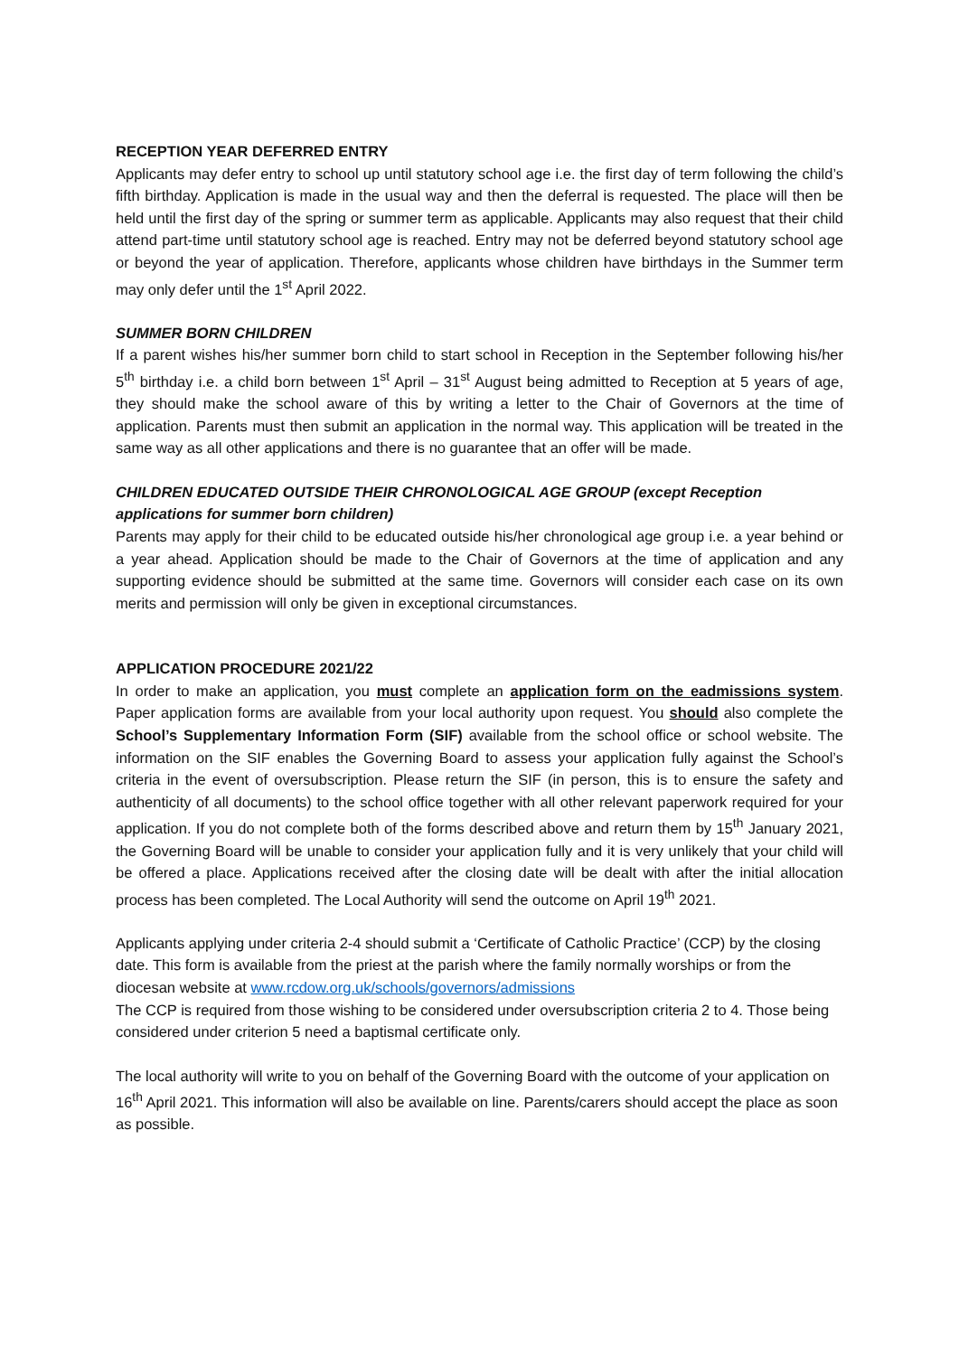RECEPTION YEAR DEFERRED ENTRY
Applicants may defer entry to school up until statutory school age i.e. the first day of term following the child’s fifth birthday. Application is made in the usual way and then the deferral is requested. The place will then be held until the first day of the spring or summer term as applicable. Applicants may also request that their child attend part-time until statutory school age is reached. Entry may not be deferred beyond statutory school age or beyond the year of application. Therefore, applicants whose children have birthdays in the Summer term may only defer until the 1<sup>st</sup> April 2022.
SUMMER BORN CHILDREN
If a parent wishes his/her summer born child to start school in Reception in the September following his/her 5<sup>th</sup> birthday i.e. a child born between 1<sup>st</sup> April – 31<sup>st</sup> August being admitted to Reception at 5 years of age, they should make the school aware of this by writing a letter to the Chair of Governors at the time of application. Parents must then submit an application in the normal way. This application will be treated in the same way as all other applications and there is no guarantee that an offer will be made.
CHILDREN EDUCATED OUTSIDE THEIR CHRONOLOGICAL AGE GROUP (except Reception applications for summer born children)
Parents may apply for their child to be educated outside his/her chronological age group i.e. a year behind or a year ahead. Application should be made to the Chair of Governors at the time of application and any supporting evidence should be submitted at the same time. Governors will consider each case on its own merits and permission will only be given in exceptional circumstances.
APPLICATION PROCEDURE 2021/22
In order to make an application, you must complete an application form on the eadmissions system. Paper application forms are available from your local authority upon request. You should also complete the School’s Supplementary Information Form (SIF) available from the school office or school website. The information on the SIF enables the Governing Board to assess your application fully against the School’s criteria in the event of oversubscription. Please return the SIF (in person, this is to ensure the safety and authenticity of all documents) to the school office together with all other relevant paperwork required for your application. If you do not complete both of the forms described above and return them by 15<sup>th</sup> January 2021, the Governing Board will be unable to consider your application fully and it is very unlikely that your child will be offered a place. Applications received after the closing date will be dealt with after the initial allocation process has been completed. The Local Authority will send the outcome on April 19<sup>th</sup> 2021.
Applicants applying under criteria 2-4 should submit a ‘Certificate of Catholic Practice’ (CCP) by the closing date. This form is available from the priest at the parish where the family normally worships or from the diocesan website at www.rcdow.org.uk/schools/governors/admissions
The CCP is required from those wishing to be considered under oversubscription criteria 2 to 4. Those being considered under criterion 5 need a baptismal certificate only.
The local authority will write to you on behalf of the Governing Board with the outcome of your application on 16<sup>th</sup> April 2021. This information will also be available on line. Parents/carers should accept the place as soon as possible.